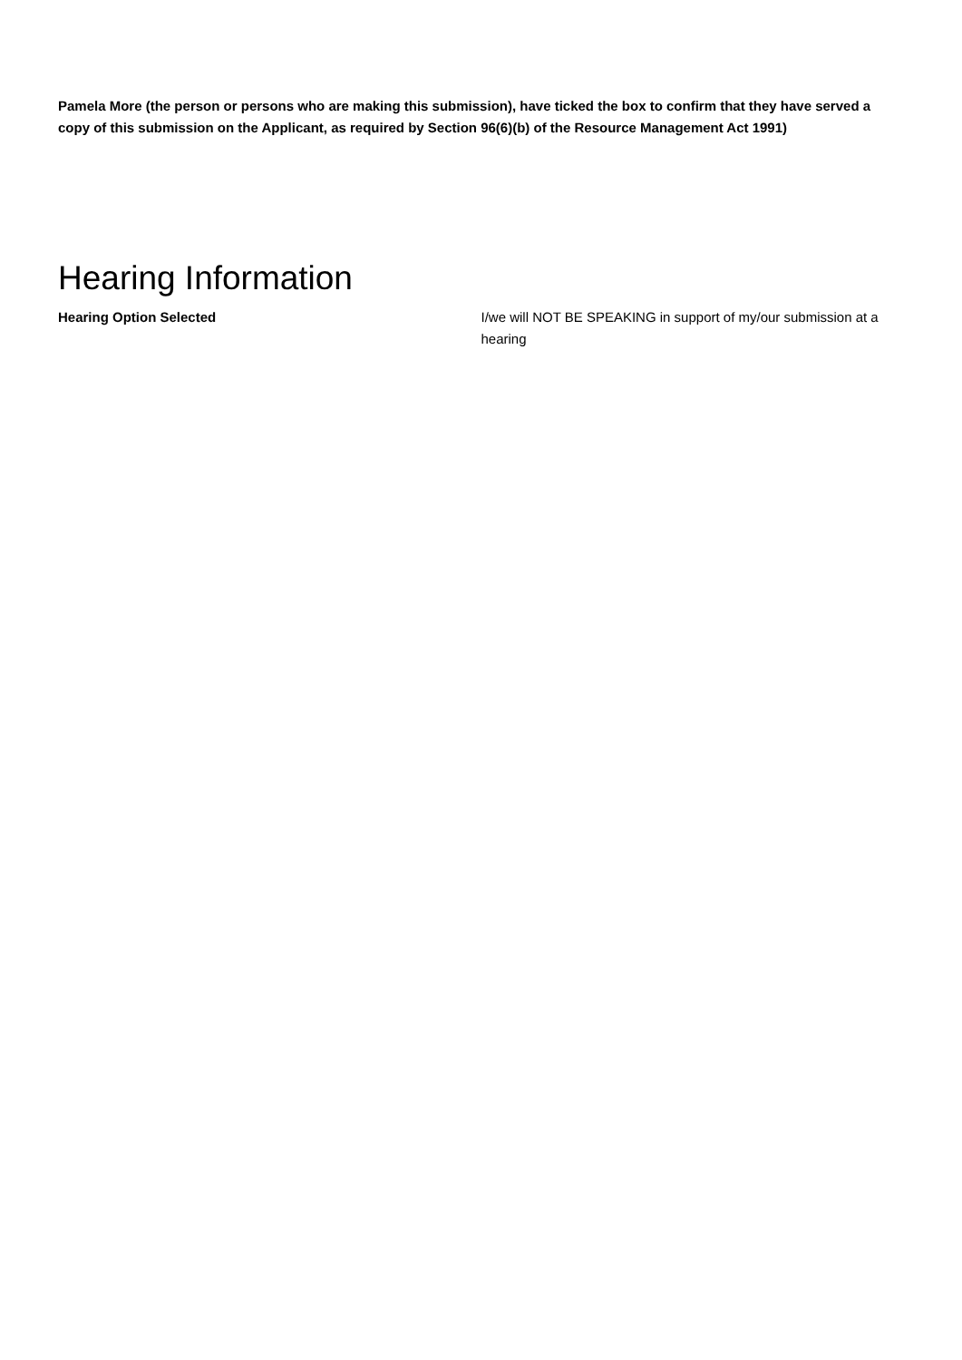Pamela More (the person or persons who are making this submission), have ticked the box to confirm that they have served a copy of this submission on the Applicant, as required by Section 96(6)(b) of the Resource Management Act 1991)
Hearing Information
Hearing Option Selected I/we will NOT BE SPEAKING in support of my/our submission at a hearing